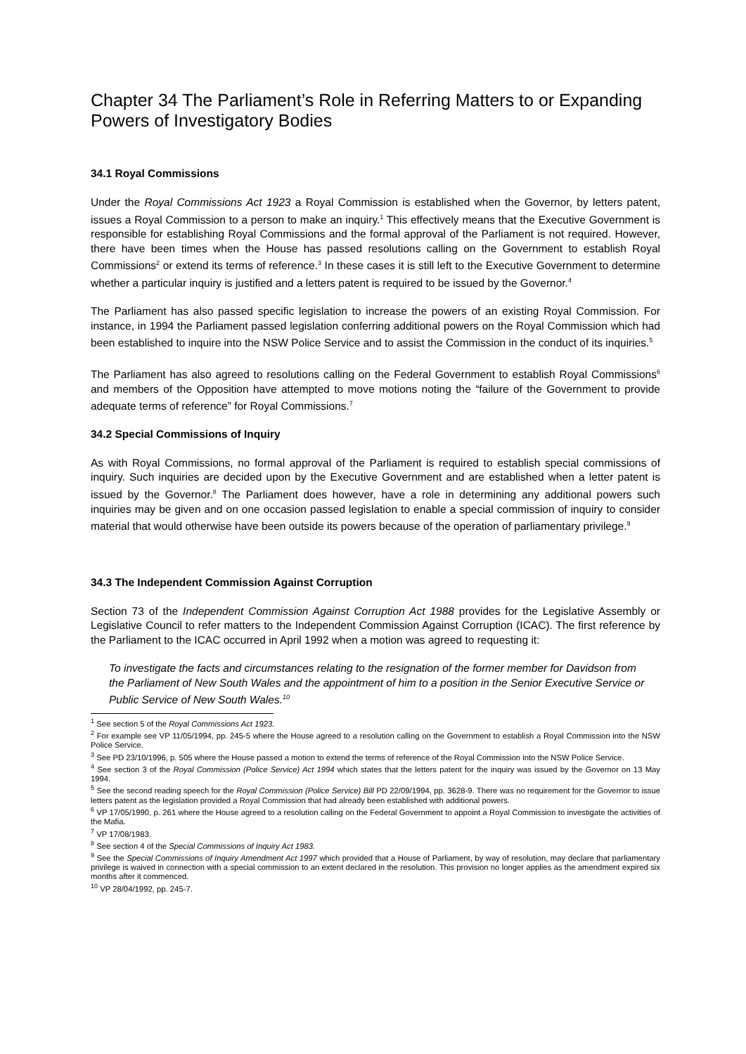Chapter 34 The Parliament’s Role in Referring Matters to or Expanding Powers of Investigatory Bodies
34.1 Royal Commissions
Under the Royal Commissions Act 1923 a Royal Commission is established when the Governor, by letters patent, issues a Royal Commission to a person to make an inquiry.<sup>1</sup> This effectively means that the Executive Government is responsible for establishing Royal Commissions and the formal approval of the Parliament is not required. However, there have been times when the House has passed resolutions calling on the Government to establish Royal Commissions<sup>2</sup> or extend its terms of reference.<sup>3</sup> In these cases it is still left to the Executive Government to determine whether a particular inquiry is justified and a letters patent is required to be issued by the Governor.<sup>4</sup>
The Parliament has also passed specific legislation to increase the powers of an existing Royal Commission. For instance, in 1994 the Parliament passed legislation conferring additional powers on the Royal Commission which had been established to inquire into the NSW Police Service and to assist the Commission in the conduct of its inquiries.<sup>5</sup>
The Parliament has also agreed to resolutions calling on the Federal Government to establish Royal Commissions<sup>6</sup> and members of the Opposition have attempted to move motions noting the “failure of the Government to provide adequate terms of reference” for Royal Commissions.<sup>7</sup>
34.2 Special Commissions of Inquiry
As with Royal Commissions, no formal approval of the Parliament is required to establish special commissions of inquiry. Such inquiries are decided upon by the Executive Government and are established when a letter patent is issued by the Governor.<sup>8</sup> The Parliament does however, have a role in determining any additional powers such inquiries may be given and on one occasion passed legislation to enable a special commission of inquiry to consider material that would otherwise have been outside its powers because of the operation of parliamentary privilege.<sup>9</sup>
34.3 The Independent Commission Against Corruption
Section 73 of the Independent Commission Against Corruption Act 1988 provides for the Legislative Assembly or Legislative Council to refer matters to the Independent Commission Against Corruption (ICAC). The first reference by the Parliament to the ICAC occurred in April 1992 when a motion was agreed to requesting it:
To investigate the facts and circumstances relating to the resignation of the former member for Davidson from the Parliament of New South Wales and the appointment of him to a position in the Senior Executive Service or Public Service of New South Wales.<sup>10</sup>
<sup>1</sup> See section 5 of the Royal Commissions Act 1923.
<sup>2</sup> For example see VP 11/05/1994, pp. 245-5 where the House agreed to a resolution calling on the Government to establish a Royal Commission into the NSW Police Service.
<sup>3</sup> See PD 23/10/1996, p. 505 where the House passed a motion to extend the terms of reference of the Royal Commission into the NSW Police Service.
<sup>4</sup> See section 3 of the Royal Commission (Police Service) Act 1994 which states that the letters patent for the inquiry was issued by the Governor on 13 May 1994.
<sup>5</sup> See the second reading speech for the Royal Commission (Police Service) Bill PD 22/09/1994, pp. 3628-9. There was no requirement for the Governor to issue letters patent as the legislation provided a Royal Commission that had already been established with additional powers.
<sup>6</sup> VP 17/05/1990, p. 261 where the House agreed to a resolution calling on the Federal Government to appoint a Royal Commission to investigate the activities of the Mafia.
<sup>7</sup> VP 17/08/1983.
<sup>8</sup> See section 4 of the Special Commissions of Inquiry Act 1983.
<sup>9</sup> See the Special Commissions of Inquiry Amendment Act 1997 which provided that a House of Parliament, by way of resolution, may declare that parliamentary privilege is waived in connection with a special commission to an extent declared in the resolution. This provision no longer applies as the amendment expired six months after it commenced.
<sup>10</sup> VP 28/04/1992, pp. 245-7.